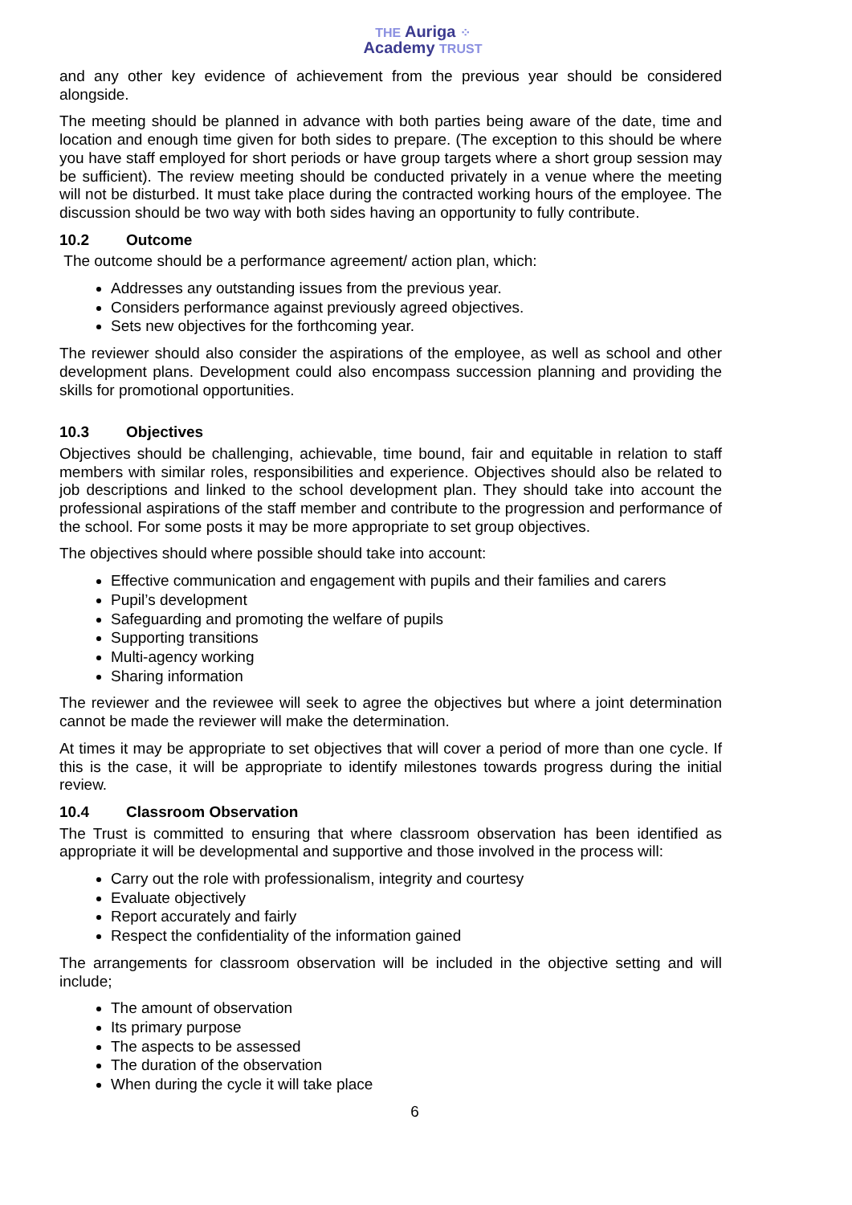THE Auriga ⁘
Academy TRUST
and any other key evidence of achievement from the previous year should be considered alongside.
The meeting should be planned in advance with both parties being aware of the date, time and location and enough time given for both sides to prepare. (The exception to this should be where you have staff employed for short periods or have group targets where a short group session may be sufficient). The review meeting should be conducted privately in a venue where the meeting will not be disturbed. It must take place during the contracted working hours of the employee. The discussion should be two way with both sides having an opportunity to fully contribute.
10.2 Outcome
The outcome should be a performance agreement/ action plan, which:
Addresses any outstanding issues from the previous year.
Considers performance against previously agreed objectives.
Sets new objectives for the forthcoming year.
The reviewer should also consider the aspirations of the employee, as well as school and other development plans. Development could also encompass succession planning and providing the skills for promotional opportunities.
10.3 Objectives
Objectives should be challenging, achievable, time bound, fair and equitable in relation to staff members with similar roles, responsibilities and experience. Objectives should also be related to job descriptions and linked to the school development plan. They should take into account the professional aspirations of the staff member and contribute to the progression and performance of the school. For some posts it may be more appropriate to set group objectives.
The objectives should where possible should take into account:
Effective communication and engagement with pupils and their families and carers
Pupil’s development
Safeguarding and promoting the welfare of pupils
Supporting transitions
Multi-agency working
Sharing information
The reviewer and the reviewee will seek to agree the objectives but where a joint determination cannot be made the reviewer will make the determination.
At times it may be appropriate to set objectives that will cover a period of more than one cycle. If this is the case, it will be appropriate to identify milestones towards progress during the initial review.
10.4 Classroom Observation
The Trust is committed to ensuring that where classroom observation has been identified as appropriate it will be developmental and supportive and those involved in the process will:
Carry out the role with professionalism, integrity and courtesy
Evaluate objectively
Report accurately and fairly
Respect the confidentiality of the information gained
The arrangements for classroom observation will be included in the objective setting and will include;
The amount of observation
Its primary purpose
The aspects to be assessed
The duration of the observation
When during the cycle it will take place
6